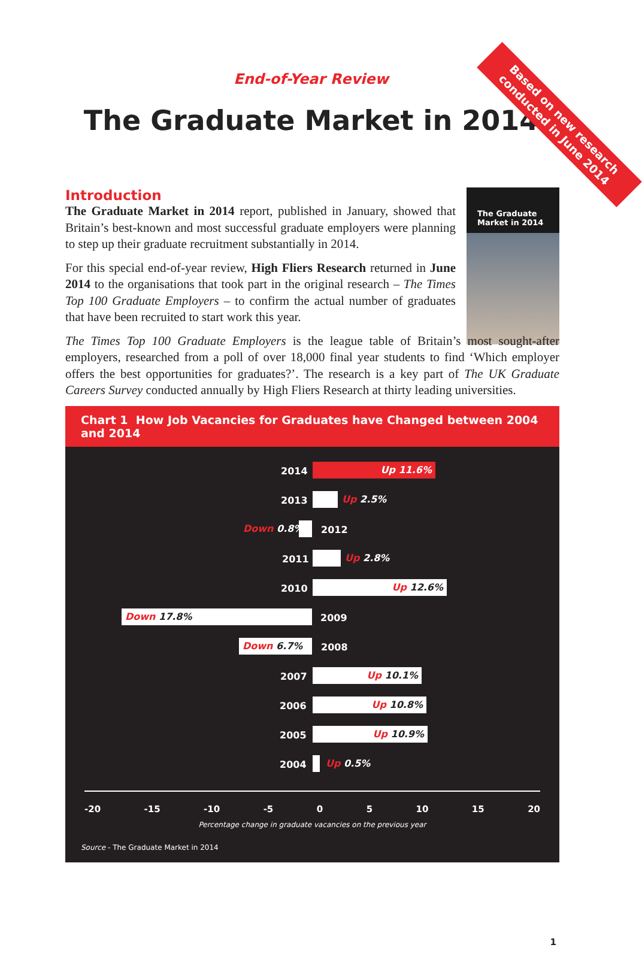Based on new research
conducted in June 2014
End-of-Year Review
The Graduate Market in 2014
Introduction
The Graduate
Market in 2014
The Graduate Market in 2014 report, published in January, showed that Britain’s best-known and most successful graduate employers were planning to step up their graduate recruitment substantially in 2014.
For this special end-of-year review, High Fliers Research returned in June 2014 to the organisations that took part in the original research – The Times Top 100 Graduate Employers – to confirm the actual number of graduates that have been recruited to start work this year.
The Times Top 100 Graduate Employers is the league table of Britain’s most sought-after employers, researched from a poll of over 18,000 final year students to find ‘Which employer offers the best opportunities for graduates?’. The research is a key part of The UK Graduate Careers Survey conducted annually by High Fliers Research at thirty leading universities.
Chart 1 How Job Vacancies for Graduates have Changed between 2004 and 2014
2014 Up 11.6%
2013 Up 2.5%
Down 0.8% 2012
2011 Up 2.8%
2010 Up 12.6%
Down 17.8% 2009
Down 6.7% 2008
2007 Up 10.1%
2006 Up 10.8%
2005 Up 10.9%
2004 Up 0.5%
-20 -15 -10 -5 0 5 10 15 20
Percentage change in graduate vacancies on the previous year
Source - The Graduate Market in 2014
1